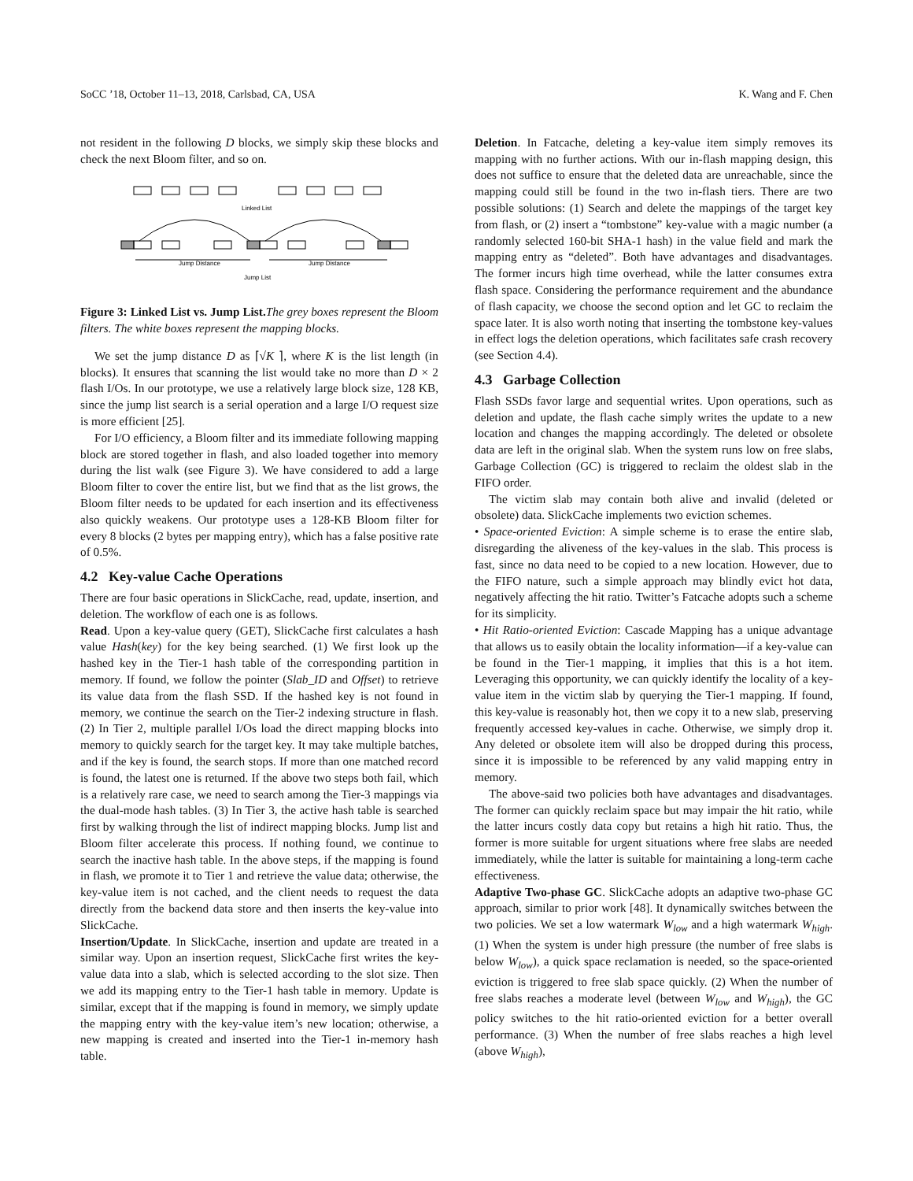SoCC ’18, October 11–13, 2018, Carlsbad, CA, USA K. Wang and F. Chen
not resident in the following D blocks, we simply skip these blocks and check the next Bloom filter, and so on.
Linked List
Jump Distance
Jump Distance
Jump List
Figure 3: Linked List vs. Jump List. The grey boxes represent the Bloom filters. The white boxes represent the mapping blocks.
We set the jump distance D as ⌈√K ⌉, where K is the list length (in blocks). It ensures that scanning the list would take no more than D × 2 flash I/Os. In our prototype, we use a relatively large block size, 128 KB, since the jump list search is a serial operation and a large I/O request size is more efficient [25].
For I/O efficiency, a Bloom filter and its immediate following mapping block are stored together in flash, and also loaded together into memory during the list walk (see Figure 3). We have considered to add a large Bloom filter to cover the entire list, but we find that as the list grows, the Bloom filter needs to be updated for each insertion and its effectiveness also quickly weakens. Our prototype uses a 128-KB Bloom filter for every 8 blocks (2 bytes per mapping entry), which has a false positive rate of 0.5%.
4.2 Key-value Cache Operations
There are four basic operations in SlickCache, read, update, insertion, and deletion. The workflow of each one is as follows.
Read. Upon a key-value query (GET), SlickCache first calculates a hash value Hash(key) for the key being searched. (1) We first look up the hashed key in the Tier-1 hash table of the corresponding partition in memory. If found, we follow the pointer (Slab_ID and Offset) to retrieve its value data from the flash SSD. If the hashed key is not found in memory, we continue the search on the Tier-2 indexing structure in flash. (2) In Tier 2, multiple parallel I/Os load the direct mapping blocks into memory to quickly search for the target key. It may take multiple batches, and if the key is found, the search stops. If more than one matched record is found, the latest one is returned. If the above two steps both fail, which is a relatively rare case, we need to search among the Tier-3 mappings via the dual-mode hash tables. (3) In Tier 3, the active hash table is searched first by walking through the list of indirect mapping blocks. Jump list and Bloom filter accelerate this process. If nothing found, we continue to search the inactive hash table. In the above steps, if the mapping is found in flash, we promote it to Tier 1 and retrieve the value data; otherwise, the key-value item is not cached, and the client needs to request the data directly from the backend data store and then inserts the key-value into SlickCache.
Insertion/Update. In SlickCache, insertion and update are treated in a similar way. Upon an insertion request, SlickCache first writes the key-value data into a slab, which is selected according to the slot size. Then we add its mapping entry to the Tier-1 hash table in memory. Update is similar, except that if the mapping is found in memory, we simply update the mapping entry with the key-value item’s new location; otherwise, a new mapping is created and inserted into the Tier-1 in-memory hash table.
Deletion. In Fatcache, deleting a key-value item simply removes its mapping with no further actions. With our in-flash mapping design, this does not suffice to ensure that the deleted data are unreachable, since the mapping could still be found in the two in-flash tiers. There are two possible solutions: (1) Search and delete the mappings of the target key from flash, or (2) insert a “tombstone” key-value with a magic number (a randomly selected 160-bit SHA-1 hash) in the value field and mark the mapping entry as “deleted”. Both have advantages and disadvantages. The former incurs high time overhead, while the latter consumes extra flash space. Considering the performance requirement and the abundance of flash capacity, we choose the second option and let GC to reclaim the space later. It is also worth noting that inserting the tombstone key-values in effect logs the deletion operations, which facilitates safe crash recovery (see Section 4.4).
4.3 Garbage Collection
Flash SSDs favor large and sequential writes. Upon operations, such as deletion and update, the flash cache simply writes the update to a new location and changes the mapping accordingly. The deleted or obsolete data are left in the original slab. When the system runs low on free slabs, Garbage Collection (GC) is triggered to reclaim the oldest slab in the FIFO order.
The victim slab may contain both alive and invalid (deleted or obsolete) data. SlickCache implements two eviction schemes.
• Space-oriented Eviction: A simple scheme is to erase the entire slab, disregarding the aliveness of the key-values in the slab. This process is fast, since no data need to be copied to a new location. However, due to the FIFO nature, such a simple approach may blindly evict hot data, negatively affecting the hit ratio. Twitter’s Fatcache adopts such a scheme for its simplicity.
• Hit Ratio-oriented Eviction: Cascade Mapping has a unique advantage that allows us to easily obtain the locality information—if a key-value can be found in the Tier-1 mapping, it implies that this is a hot item. Leveraging this opportunity, we can quickly identify the locality of a key-value item in the victim slab by querying the Tier-1 mapping. If found, this key-value is reasonably hot, then we copy it to a new slab, preserving frequently accessed key-values in cache. Otherwise, we simply drop it. Any deleted or obsolete item will also be dropped during this process, since it is impossible to be referenced by any valid mapping entry in memory.
The above-said two policies both have advantages and disadvantages. The former can quickly reclaim space but may impair the hit ratio, while the latter incurs costly data copy but retains a high hit ratio. Thus, the former is more suitable for urgent situations where free slabs are needed immediately, while the latter is suitable for maintaining a long-term cache effectiveness.
Adaptive Two-phase GC. SlickCache adopts an adaptive two-phase GC approach, similar to prior work [48]. It dynamically switches between the two policies. We set a low watermark W<sub>low</sub> and a high watermark W<sub>high</sub>. (1) When the system is under high pressure (the number of free slabs is below W<sub>low</sub>), a quick space reclamation is needed, so the space-oriented eviction is triggered to free slab space quickly. (2) When the number of free slabs reaches a moderate level (between W<sub>low</sub> and W<sub>high</sub>), the GC policy switches to the hit ratio-oriented eviction for a better overall performance. (3) When the number of free slabs reaches a high level (above W<sub>high</sub>),